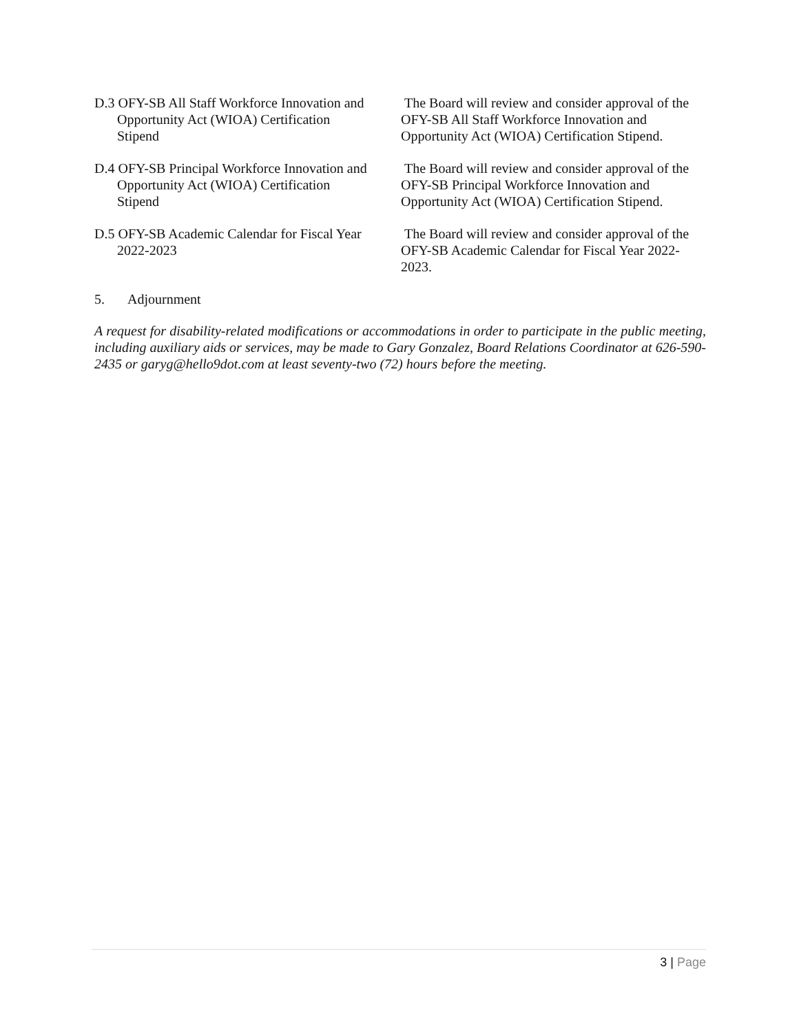D.3 OFY-SB All Staff Workforce Innovation and
Opportunity Act (WIOA) Certification
Stipend
The Board will review and consider approval of the OFY-SB All Staff Workforce Innovation and Opportunity Act (WIOA) Certification Stipend.
D.4 OFY-SB Principal Workforce Innovation and
Opportunity Act (WIOA) Certification
Stipend
The Board will review and consider approval of the OFY-SB Principal Workforce Innovation and Opportunity Act (WIOA) Certification Stipend.
D.5 OFY-SB Academic Calendar for Fiscal Year
2022-2023
The Board will review and consider approval of the OFY-SB Academic Calendar for Fiscal Year 2022-2023.
5. Adjournment
A request for disability-related modifications or accommodations in order to participate in the public meeting, including auxiliary aids or services, may be made to Gary Gonzalez, Board Relations Coordinator at 626-590-2435 or garyg@hello9dot.com at least seventy-two (72) hours before the meeting.
3 | Page